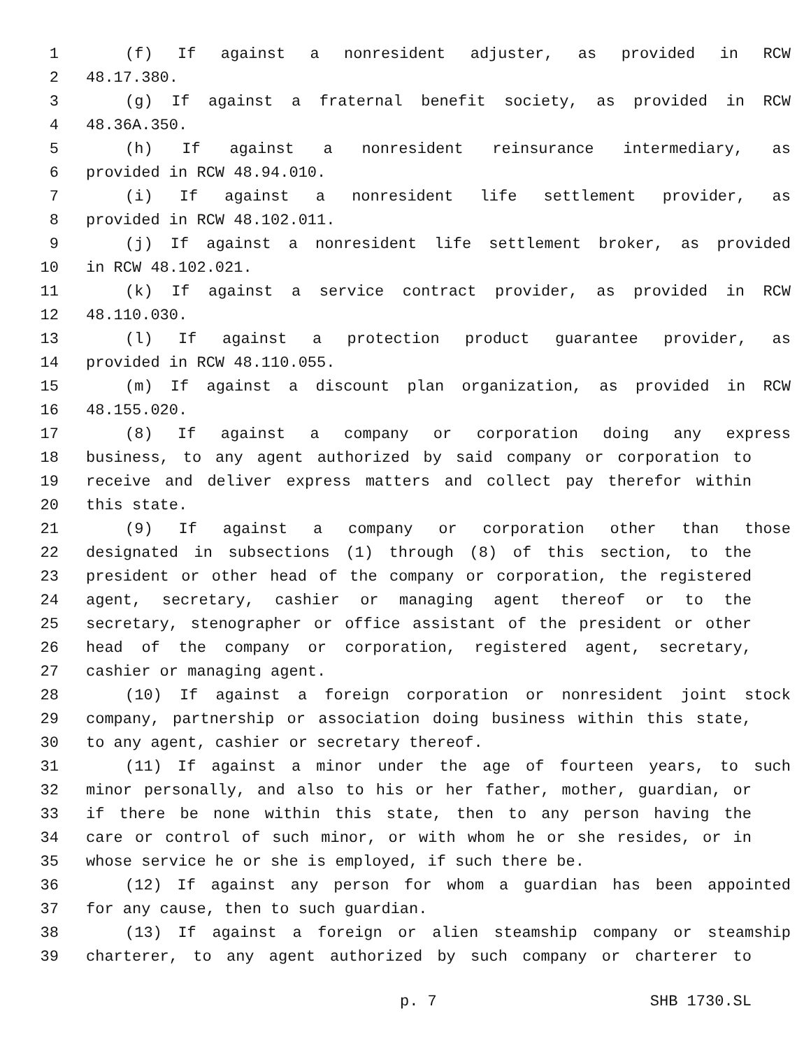1 (f) If against a nonresident adjuster, as provided in RCW
2 48.17.380.
3 (g) If against a fraternal benefit society, as provided in RCW
4 48.36A.350.
5 (h) If against a nonresident reinsurance intermediary, as
6 provided in RCW 48.94.010.
7 (i) If against a nonresident life settlement provider, as
8 provided in RCW 48.102.011.
9 (j) If against a nonresident life settlement broker, as provided
10 in RCW 48.102.021.
11 (k) If against a service contract provider, as provided in RCW
12 48.110.030.
13 (l) If against a protection product guarantee provider, as
14 provided in RCW 48.110.055.
15 (m) If against a discount plan organization, as provided in RCW
16 48.155.020.
17 (8) If against a company or corporation doing any express
18 business, to any agent authorized by said company or corporation to
19 receive and deliver express matters and collect pay therefor within
20 this state.
21 (9) If against a company or corporation other than those
22 designated in subsections (1) through (8) of this section, to the
23 president or other head of the company or corporation, the registered
24 agent, secretary, cashier or managing agent thereof or to the
25 secretary, stenographer or office assistant of the president or other
26 head of the company or corporation, registered agent, secretary,
27 cashier or managing agent.
28 (10) If against a foreign corporation or nonresident joint stock
29 company, partnership or association doing business within this state,
30 to any agent, cashier or secretary thereof.
31 (11) If against a minor under the age of fourteen years, to such
32 minor personally, and also to his or her father, mother, guardian, or
33 if there be none within this state, then to any person having the
34 care or control of such minor, or with whom he or she resides, or in
35 whose service he or she is employed, if such there be.
36 (12) If against any person for whom a guardian has been appointed
37 for any cause, then to such guardian.
38 (13) If against a foreign or alien steamship company or steamship
39 charterer, to any agent authorized by such company or charterer to
p. 7 SHB 1730.SL